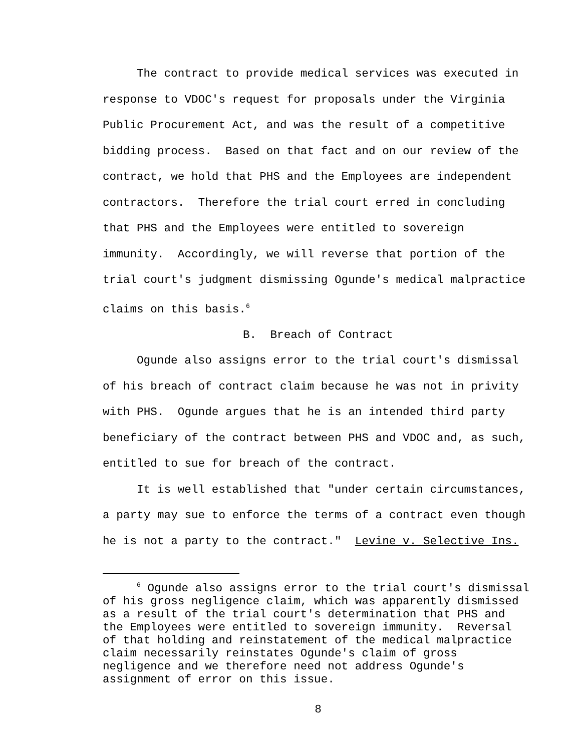The contract to provide medical services was executed in
response to VDOC's request for proposals under the Virginia
Public Procurement Act, and was the result of a competitive
bidding process. Based on that fact and on our review of the
contract, we hold that PHS and the Employees are independent
contractors. Therefore the trial court erred in concluding
that PHS and the Employees were entitled to sovereign
immunity. Accordingly, we will reverse that portion of the
trial court's judgment dismissing Ogunde's medical malpractice
claims on this basis.<sup>6</sup>
B. Breach of Contract
Ogunde also assigns error to the trial court's dismissal
of his breach of contract claim because he was not in privity
with PHS. Ogunde argues that he is an intended third party
beneficiary of the contract between PHS and VDOC and, as such,
entitled to sue for breach of the contract.
It is well established that "under certain circumstances,
a party may sue to enforce the terms of a contract even though
he is not a party to the contract." Levine v. Selective Ins.
<sup>6</sup> Ogunde also assigns error to the trial court's dismissal
of his gross negligence claim, which was apparently dismissed
as a result of the trial court's determination that PHS and
the Employees were entitled to sovereign immunity. Reversal
of that holding and reinstatement of the medical malpractice
claim necessarily reinstates Ogunde's claim of gross
negligence and we therefore need not address Ogunde's
assignment of error on this issue.
8